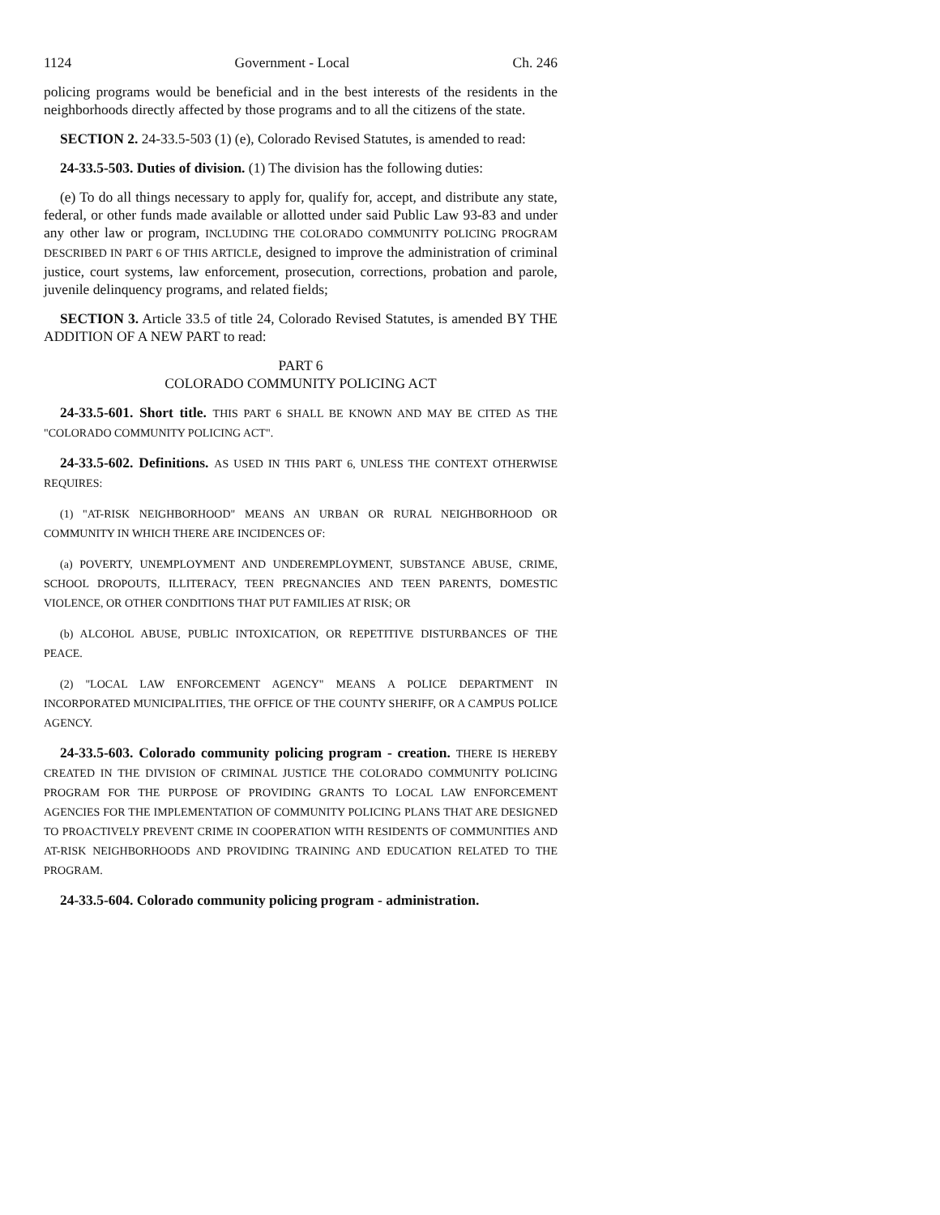1124 Government - Local Ch. 246
policing programs would be beneficial and in the best interests of the residents in the neighborhoods directly affected by those programs and to all the citizens of the state.
SECTION 2. 24-33.5-503 (1) (e), Colorado Revised Statutes, is amended to read:
24-33.5-503. Duties of division. (1) The division has the following duties:
(e) To do all things necessary to apply for, qualify for, accept, and distribute any state, federal, or other funds made available or allotted under said Public Law 93-83 and under any other law or program, INCLUDING THE COLORADO COMMUNITY POLICING PROGRAM DESCRIBED IN PART 6 OF THIS ARTICLE, designed to improve the administration of criminal justice, court systems, law enforcement, prosecution, corrections, probation and parole, juvenile delinquency programs, and related fields;
SECTION 3. Article 33.5 of title 24, Colorado Revised Statutes, is amended BY THE ADDITION OF A NEW PART to read:
PART 6
COLORADO COMMUNITY POLICING ACT
24-33.5-601. Short title. THIS PART 6 SHALL BE KNOWN AND MAY BE CITED AS THE "COLORADO COMMUNITY POLICING ACT".
24-33.5-602. Definitions. AS USED IN THIS PART 6, UNLESS THE CONTEXT OTHERWISE REQUIRES:
(1) "AT-RISK NEIGHBORHOOD" MEANS AN URBAN OR RURAL NEIGHBORHOOD OR COMMUNITY IN WHICH THERE ARE INCIDENCES OF:
(a) POVERTY, UNEMPLOYMENT AND UNDEREMPLOYMENT, SUBSTANCE ABUSE, CRIME, SCHOOL DROPOUTS, ILLITERACY, TEEN PREGNANCIES AND TEEN PARENTS, DOMESTIC VIOLENCE, OR OTHER CONDITIONS THAT PUT FAMILIES AT RISK; OR
(b) ALCOHOL ABUSE, PUBLIC INTOXICATION, OR REPETITIVE DISTURBANCES OF THE PEACE.
(2) "LOCAL LAW ENFORCEMENT AGENCY" MEANS A POLICE DEPARTMENT IN INCORPORATED MUNICIPALITIES, THE OFFICE OF THE COUNTY SHERIFF, OR A CAMPUS POLICE AGENCY.
24-33.5-603. Colorado community policing program - creation. THERE IS HEREBY CREATED IN THE DIVISION OF CRIMINAL JUSTICE THE COLORADO COMMUNITY POLICING PROGRAM FOR THE PURPOSE OF PROVIDING GRANTS TO LOCAL LAW ENFORCEMENT AGENCIES FOR THE IMPLEMENTATION OF COMMUNITY POLICING PLANS THAT ARE DESIGNED TO PROACTIVELY PREVENT CRIME IN COOPERATION WITH RESIDENTS OF COMMUNITIES AND AT-RISK NEIGHBORHOODS AND PROVIDING TRAINING AND EDUCATION RELATED TO THE PROGRAM.
24-33.5-604. Colorado community policing program - administration.